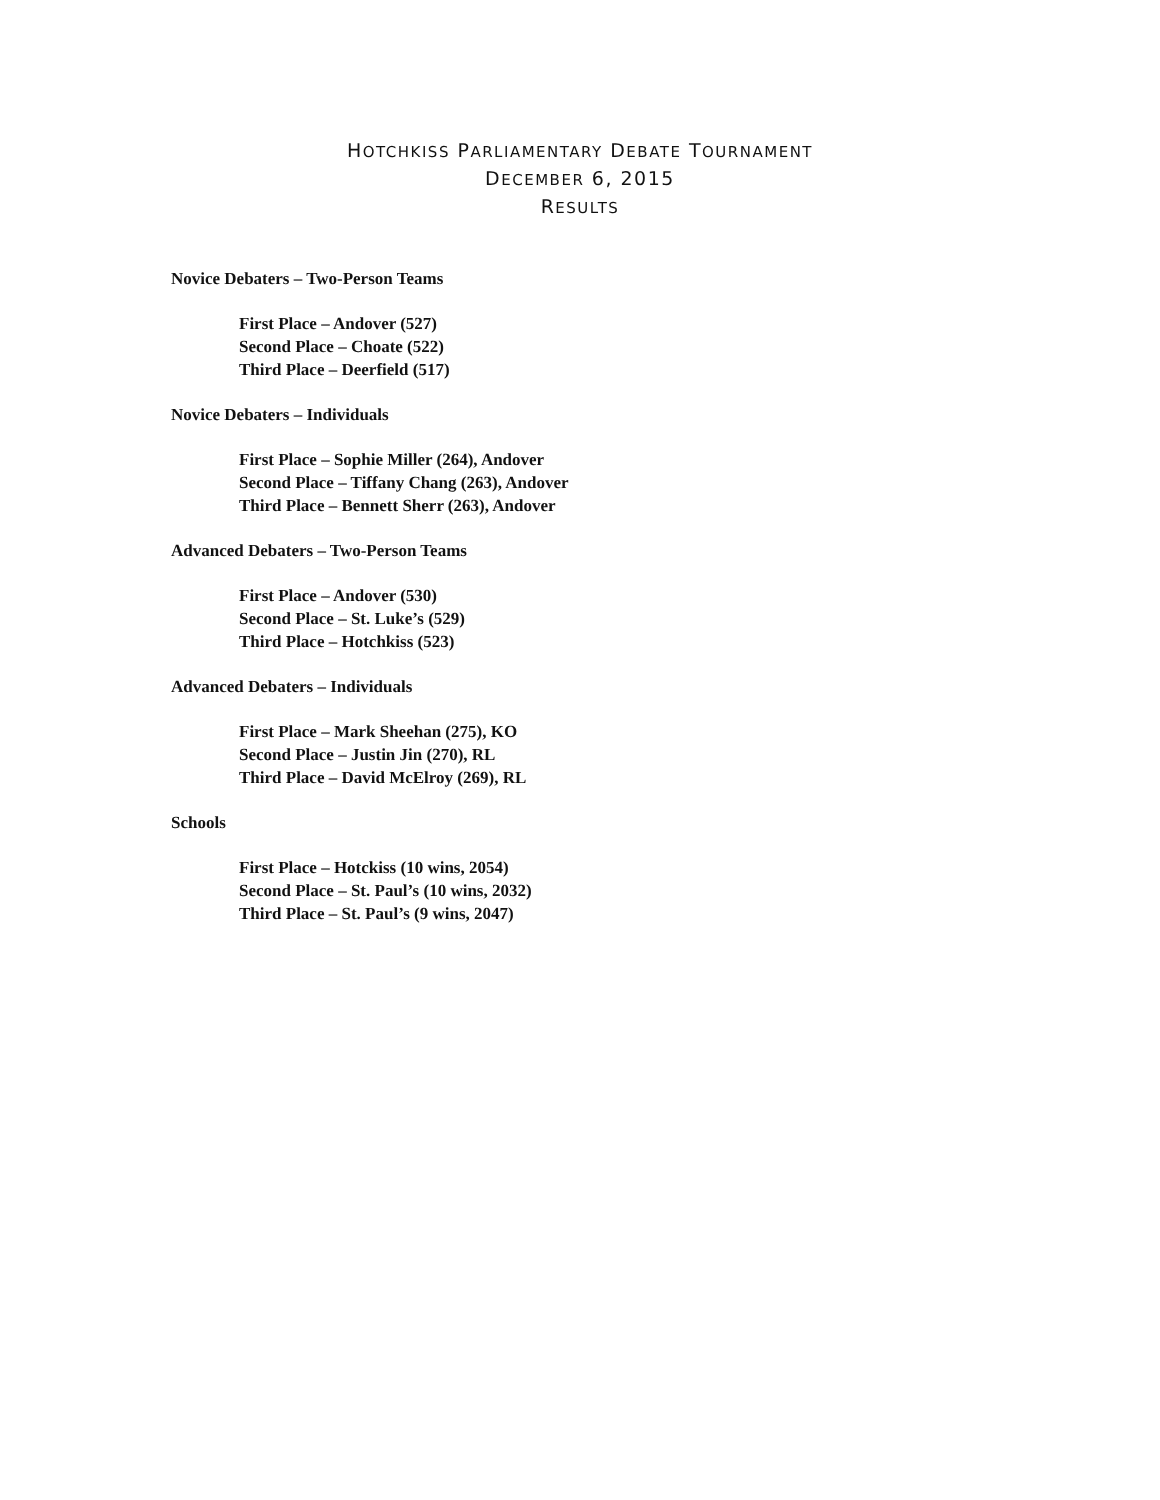HOTCHKISS PARLIAMENTARY DEBATE TOURNAMENT
DECEMBER 6, 2015
RESULTS
Novice Debaters – Two-Person Teams
First Place – Andover (527)
Second Place – Choate (522)
Third Place – Deerfield (517)
Novice Debaters – Individuals
First Place – Sophie Miller (264), Andover
Second Place – Tiffany Chang (263), Andover
Third Place – Bennett Sherr (263), Andover
Advanced Debaters – Two-Person Teams
First Place – Andover (530)
Second Place – St. Luke’s (529)
Third Place – Hotchkiss (523)
Advanced Debaters – Individuals
First Place – Mark Sheehan (275), KO
Second Place – Justin Jin (270), RL
Third Place – David McElroy (269), RL
Schools
First Place – Hotckiss (10 wins, 2054)
Second Place – St. Paul’s (10 wins, 2032)
Third Place – St. Paul’s (9 wins, 2047)